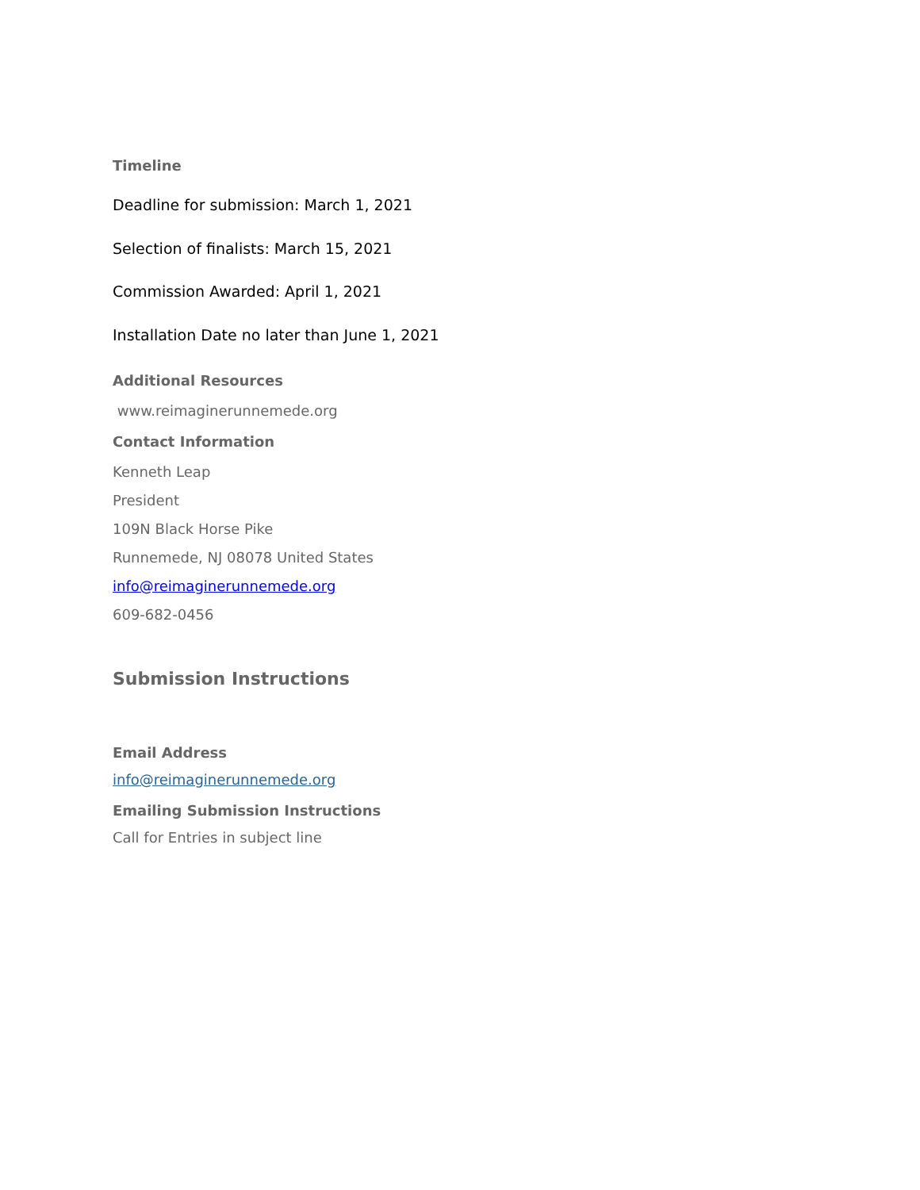Timeline
Deadline for submission: March 1, 2021
Selection of finalists: March 15, 2021
Commission Awarded: April 1, 2021
Installation Date no later than June 1, 2021
Additional Resources
www.reimaginerunnemede.org
Contact Information
Kenneth Leap
President
109N Black Horse Pike
Runnemede, NJ 08078 United States
info@reimaginerunnemede.org
609-682-0456
Submission Instructions
Email Address
info@reimaginerunnemede.org
Emailing Submission Instructions
Call for Entries in subject line